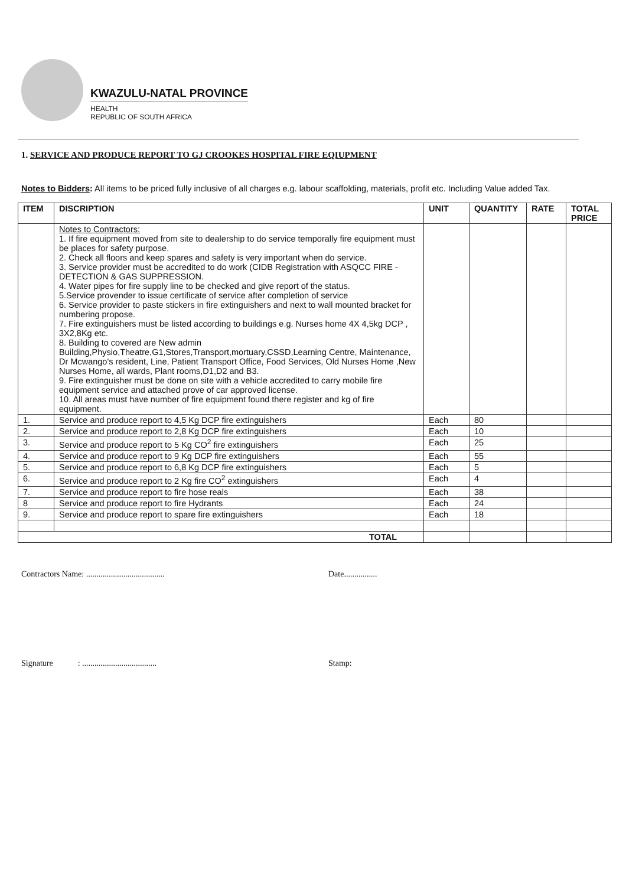KWAZULU-NATAL PROVINCE
HEALTH
REPUBLIC OF SOUTH AFRICA
1. SERVICE AND PRODUCE REPORT TO GJ CROOKES HOSPITAL FIRE EQIUPMENT
Notes to Bidders: All items to be priced fully inclusive of all charges e.g. labour scaffolding, materials, profit etc. Including Value added Tax.
| ITEM | DISCRIPTION | UNIT | QUANTITY | RATE | TOTAL PRICE |
| --- | --- | --- | --- | --- | --- |
| | Notes to Contractors: 1. If fire equipment moved from site to dealership to do service temporally fire equipment must be places for safety purpose. 2. Check all floors and keep spares and safety is very important when do service. 3. Service provider must be accredited to do work (CIDB Registration with ASQCC FIRE -DETECTION & GAS SUPPRESSION. 4. Water pipes for fire supply line to be checked and give report of the status. 5.Service provender to issue certificate of service after completion of service 6. Service provider to paste stickers in fire extinguishers and next to wall mounted bracket for numbering propose. 7. Fire extinguishers must be listed according to buildings e.g. Nurses home 4X 4,5kg DCP , 3X2,8Kg etc. 8. Building to covered are New admin Building,Physio,Theatre,G1,Stores,Transport,mortuary,CSSD,Learning Centre, Maintenance, Dr Mcwango's resident, Line, Patient Transport Office, Food Services, Old Nurses Home ,New Nurses Home, all wards, Plant rooms,D1,D2 and B3. 9. Fire extinguisher must be done on site with a vehicle accredited to carry mobile fire equipment service and attached prove of car approved license. 10. All areas must have number of fire equipment found there register and kg of fire equipment. | | | | |
| 1. | Service and produce report to 4,5 Kg DCP fire extinguishers | Each | 80 | | |
| 2. | Service and produce report to 2,8 Kg DCP fire extinguishers | Each | 10 | | |
| 3. | Service and produce report to 5 Kg CO<sup>2</sup> fire extinguishers | Each | 25 | | |
| 4. | Service and produce report to 9 Kg DCP fire extinguishers | Each | 55 | | |
| 5. | Service and produce report to 6,8 Kg DCP fire extinguishers | Each | 5 | | |
| 6. | Service and produce report to 2 Kg fire CO<sup>2</sup> extinguishers | Each | 4 | | |
| 7. | Service and produce report to fire hose reals | Each | 38 | | |
| 8 | Service and produce report to fire Hydrants | Each | 24 | | |
| 9. | Service and produce report to spare fire extinguishers | Each | 18 | | |
| TOTAL | | | | | |
Contractors Name: ...................................... Date................
Signature : .................................... Stamp: